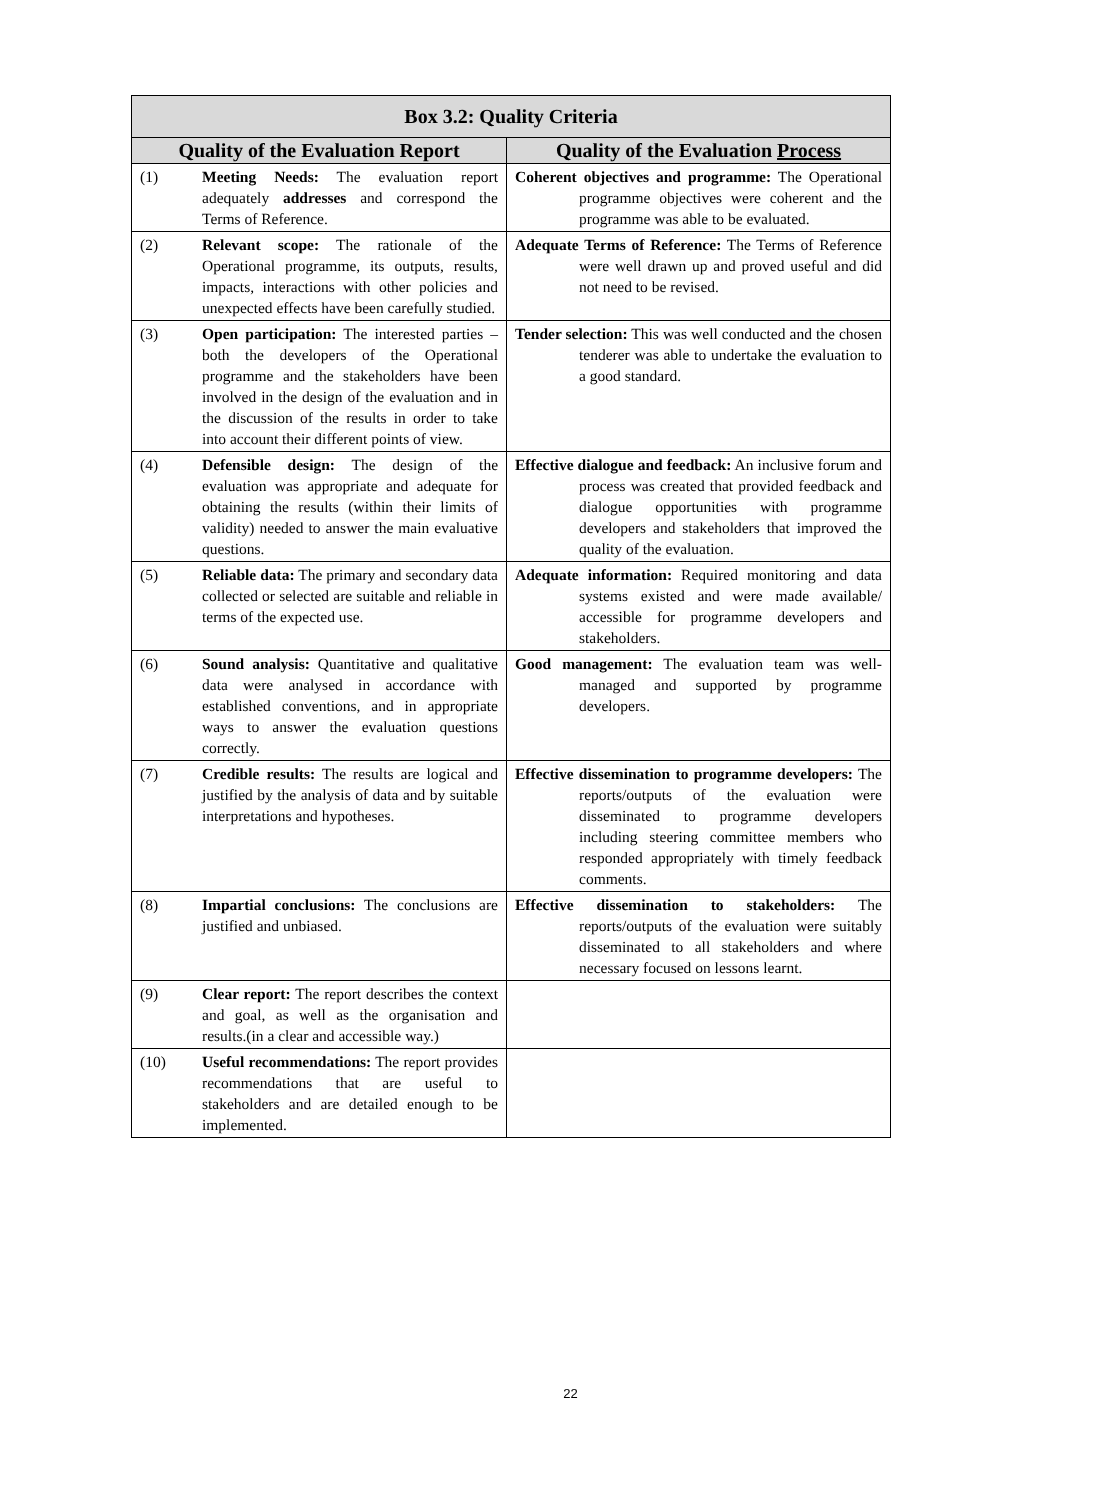| Box 3.2: Quality Criteria | | |
| --- | --- | --- |
| Quality of the Evaluation Report | | Quality of the Evaluation Process |
| (1) | Meeting Needs: The evaluation report adequately addresses and correspond the Terms of Reference. | Coherent objectives and programme: The Operational programme objectives were coherent and the programme was able to be evaluated. |
| (2) | Relevant scope: The rationale of the Operational programme, its outputs, results, impacts, interactions with other policies and unexpected effects have been carefully studied. | Adequate Terms of Reference: The Terms of Reference were well drawn up and proved useful and did not need to be revised. |
| (3) | Open participation: The interested parties – both the developers of the Operational programme and the stakeholders have been involved in the design of the evaluation and in the discussion of the results in order to take into account their different points of view. | Tender selection: This was well conducted and the chosen tenderer was able to undertake the evaluation to a good standard. |
| (4) | Defensible design: The design of the evaluation was appropriate and adequate for obtaining the results (within their limits of validity) needed to answer the main evaluative questions. | Effective dialogue and feedback: An inclusive forum and process was created that provided feedback and dialogue opportunities with programme developers and stakeholders that improved the quality of the evaluation. |
| (5) | Reliable data: The primary and secondary data collected or selected are suitable and reliable in terms of the expected use. | Adequate information: Required monitoring and data systems existed and were made available/ accessible for programme developers and stakeholders. |
| (6) | Sound analysis: Quantitative and qualitative data were analysed in accordance with established conventions, and in appropriate ways to answer the evaluation questions correctly. | Good management: The evaluation team was well-managed and supported by programme developers. |
| (7) | Credible results: The results are logical and justified by the analysis of data and by suitable interpretations and hypotheses. | Effective dissemination to programme developers: The reports/outputs of the evaluation were disseminated to programme developers including steering committee members who responded appropriately with timely feedback comments. |
| (8) | Impartial conclusions: The conclusions are justified and unbiased. | Effective dissemination to stakeholders: The reports/outputs of the evaluation were suitably disseminated to all stakeholders and where necessary focused on lessons learnt. |
| (9) | Clear report: The report describes the context and goal, as well as the organisation and results.(in a clear and accessible way.) | |
| (10) | Useful recommendations: The report provides recommendations that are useful to stakeholders and are detailed enough to be implemented. | |
22